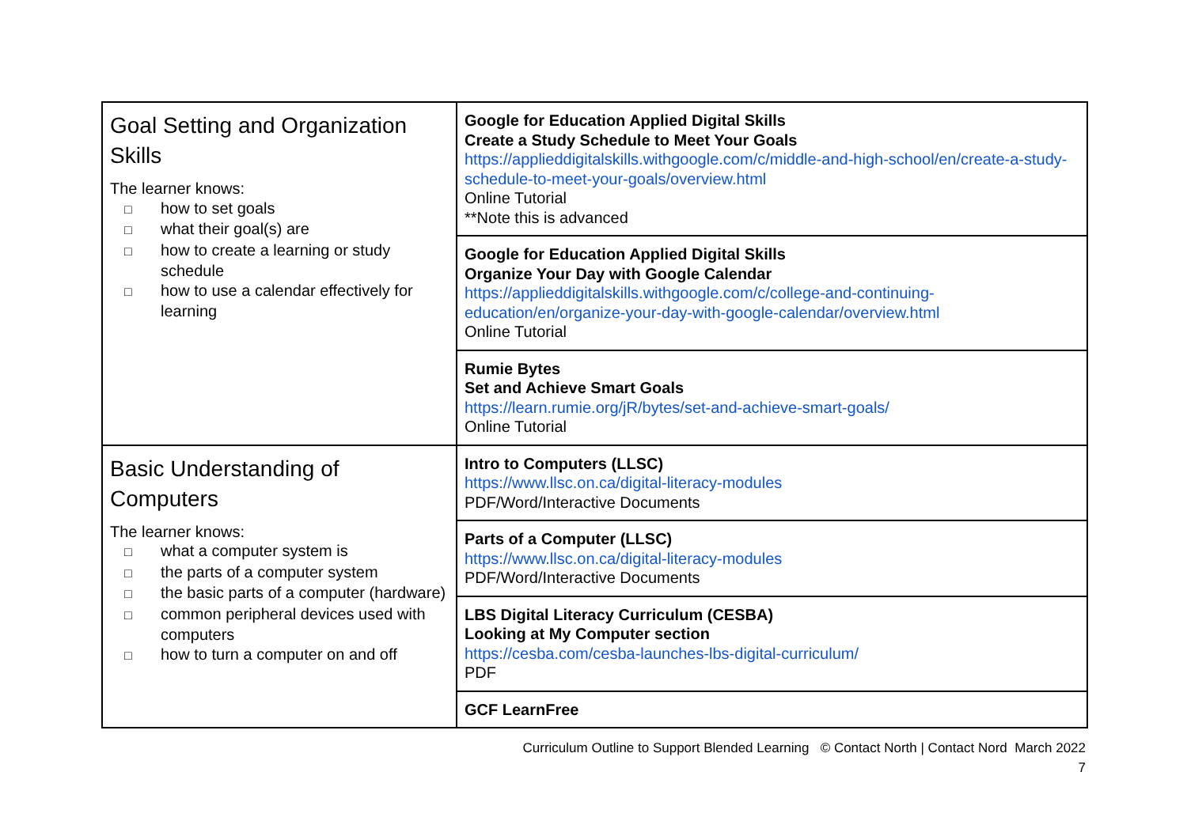| Goal Setting and Organization Skills The learner knows: □ how to set goals □ what their goal(s) are □ how to create a learning or study schedule □ how to use a calendar effectively for learning | Google for Education Applied Digital Skills Create a Study Schedule to Meet Your Goals https://applieddigitalskills.withgoogle.com/c/middle-and-high-school/en/create-a-study-schedule-to-meet-your-goals/overview.html Online Tutorial **Note this is advanced |
| | Google for Education Applied Digital Skills Organize Your Day with Google Calendar https://applieddigitalskills.withgoogle.com/c/college-and-continuing-education/en/organize-your-day-with-google-calendar/overview.html Online Tutorial |
| | Rumie Bytes Set and Achieve Smart Goals https://learn.rumie.org/jR/bytes/set-and-achieve-smart-goals/ Online Tutorial |
| Basic Understanding of Computers The learner knows: □ what a computer system is □ the parts of a computer system □ the basic parts of a computer (hardware) □ common peripheral devices used with computers □ how to turn a computer on and off | Intro to Computers (LLSC) https://www.llsc.on.ca/digital-literacy-modules PDF/Word/Interactive Documents |
| | Parts of a Computer (LLSC) https://www.llsc.on.ca/digital-literacy-modules PDF/Word/Interactive Documents |
| | LBS Digital Literacy Curriculum (CESBA) Looking at My Computer section https://cesba.com/cesba-launches-lbs-digital-curriculum/ PDF |
| | GCF LearnFree |
Curriculum Outline to Support Blended Learning © Contact North | Contact Nord March 2022
7